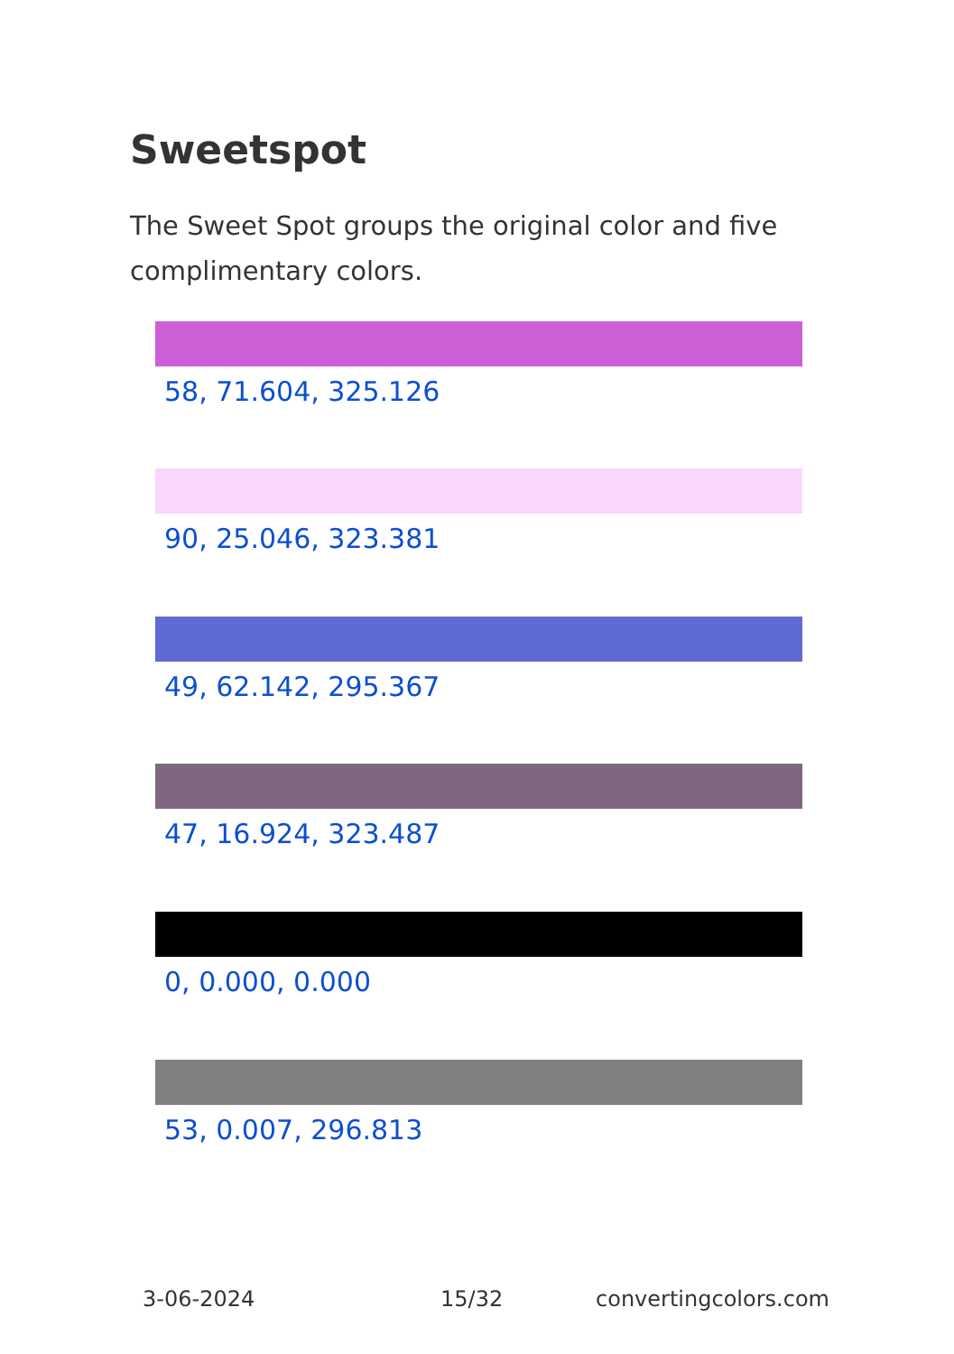Sweetspot
The Sweet Spot groups the original color and five complimentary colors.
58, 71.604, 325.126
90, 25.046, 323.381
49, 62.142, 295.367
47, 16.924, 323.487
0, 0.000, 0.000
53, 0.007, 296.813
3-06-2024 15/32 convertingcolors.com